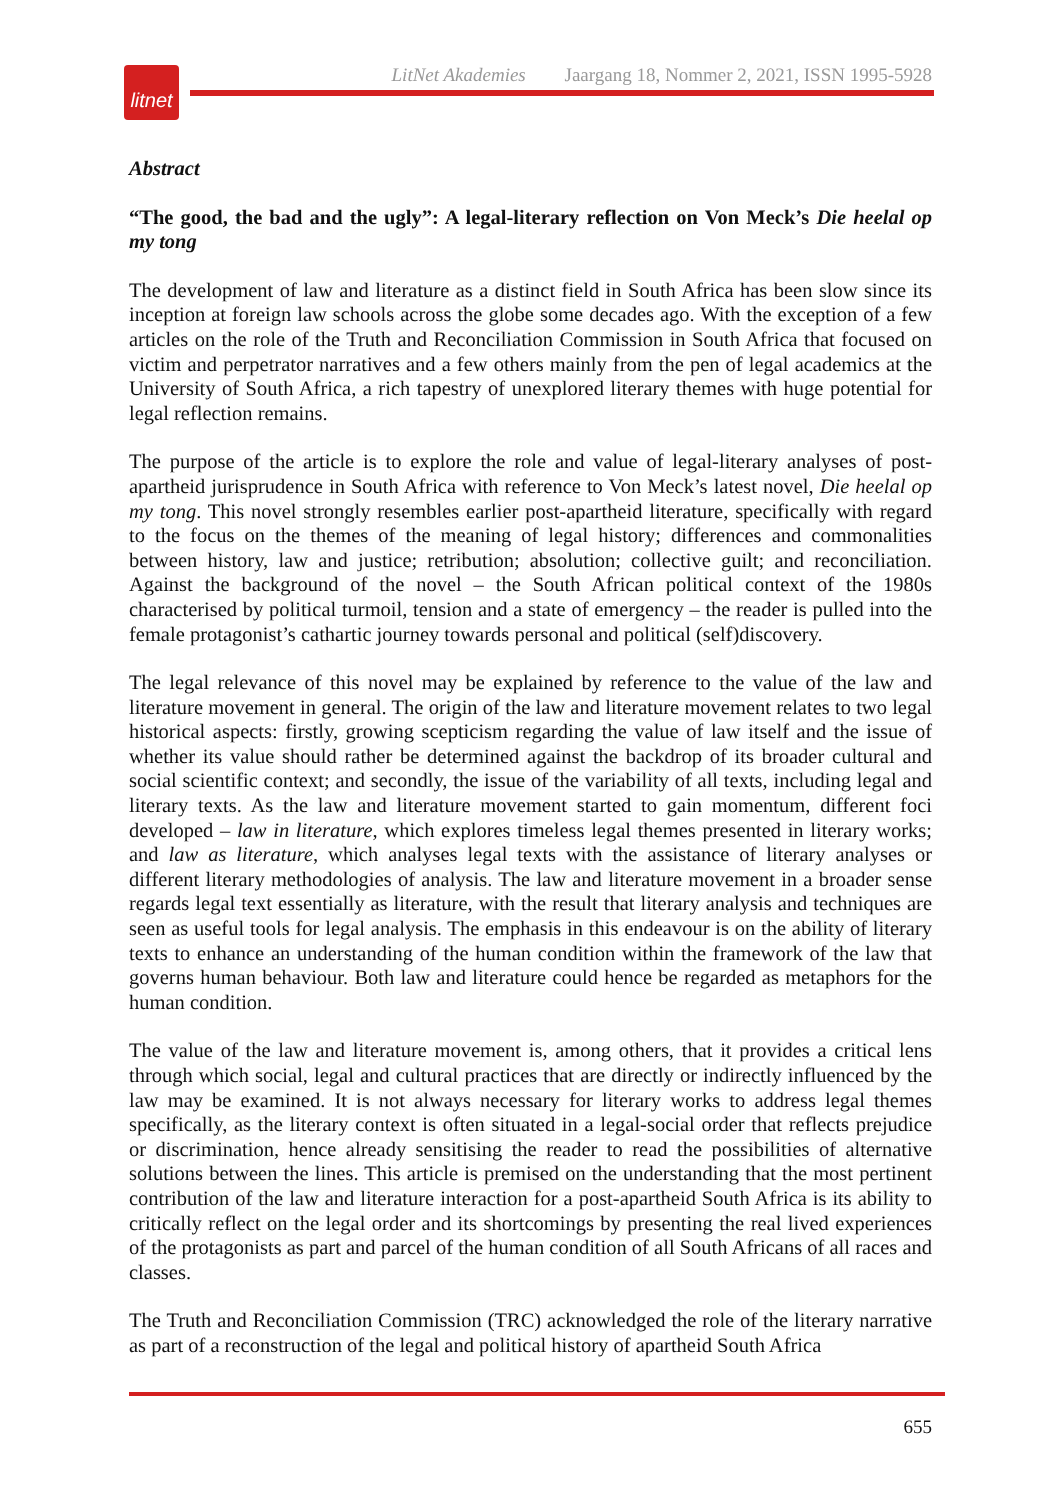LitNet Akademies Jaargang 18, Nommer 2, 2021, ISSN 1995-5928
litnet
Abstract
“The good, the bad and the ugly”: A legal-literary reflection on Von Meck’s Die heelal op my tong
The development of law and literature as a distinct field in South Africa has been slow since its inception at foreign law schools across the globe some decades ago. With the exception of a few articles on the role of the Truth and Reconciliation Commission in South Africa that focused on victim and perpetrator narratives and a few others mainly from the pen of legal academics at the University of South Africa, a rich tapestry of unexplored literary themes with huge potential for legal reflection remains.
The purpose of the article is to explore the role and value of legal-literary analyses of post-apartheid jurisprudence in South Africa with reference to Von Meck’s latest novel, Die heelal op my tong. This novel strongly resembles earlier post-apartheid literature, specifically with regard to the focus on the themes of the meaning of legal history; differences and commonalities between history, law and justice; retribution; absolution; collective guilt; and reconciliation. Against the background of the novel – the South African political context of the 1980s characterised by political turmoil, tension and a state of emergency – the reader is pulled into the female protagonist’s cathartic journey towards personal and political (self)discovery.
The legal relevance of this novel may be explained by reference to the value of the law and literature movement in general. The origin of the law and literature movement relates to two legal historical aspects: firstly, growing scepticism regarding the value of law itself and the issue of whether its value should rather be determined against the backdrop of its broader cultural and social scientific context; and secondly, the issue of the variability of all texts, including legal and literary texts. As the law and literature movement started to gain momentum, different foci developed – law in literature, which explores timeless legal themes presented in literary works; and law as literature, which analyses legal texts with the assistance of literary analyses or different literary methodologies of analysis. The law and literature movement in a broader sense regards legal text essentially as literature, with the result that literary analysis and techniques are seen as useful tools for legal analysis. The emphasis in this endeavour is on the ability of literary texts to enhance an understanding of the human condition within the framework of the law that governs human behaviour. Both law and literature could hence be regarded as metaphors for the human condition.
The value of the law and literature movement is, among others, that it provides a critical lens through which social, legal and cultural practices that are directly or indirectly influenced by the law may be examined. It is not always necessary for literary works to address legal themes specifically, as the literary context is often situated in a legal-social order that reflects prejudice or discrimination, hence already sensitising the reader to read the possibilities of alternative solutions between the lines. This article is premised on the understanding that the most pertinent contribution of the law and literature interaction for a post-apartheid South Africa is its ability to critically reflect on the legal order and its shortcomings by presenting the real lived experiences of the protagonists as part and parcel of the human condition of all South Africans of all races and classes.
The Truth and Reconciliation Commission (TRC) acknowledged the role of the literary narrative as part of a reconstruction of the legal and political history of apartheid South Africa
655